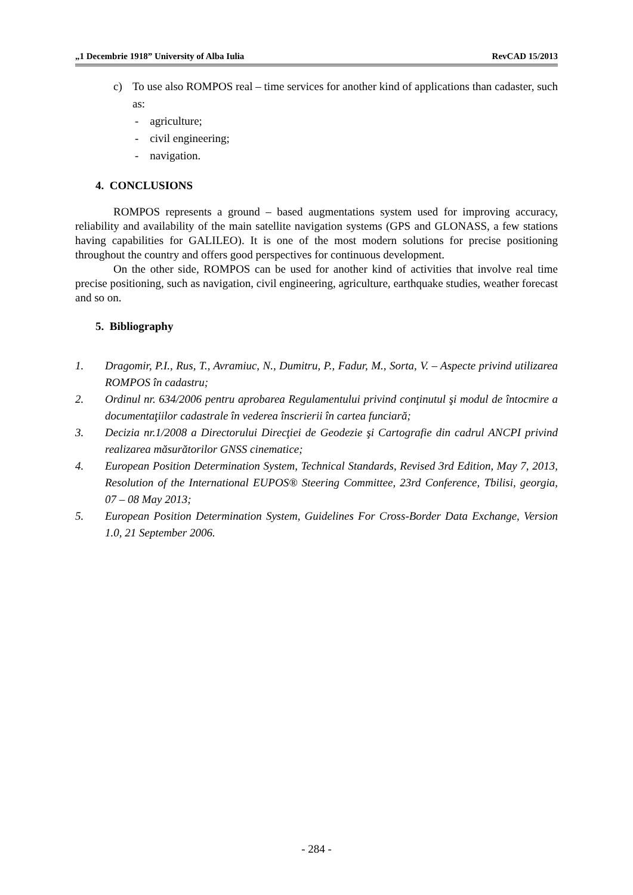„1 Decembrie 1918” University of Alba Iulia RevCAD 15/2013
c) To use also ROMPOS real – time services for another kind of applications than cadaster, such as:
- agriculture;
- civil engineering;
- navigation.
4. CONCLUSIONS
ROMPOS represents a ground – based augmentations system used for improving accuracy, reliability and availability of the main satellite navigation systems (GPS and GLONASS, a few stations having capabilities for GALILEO). It is one of the most modern solutions for precise positioning throughout the country and offers good perspectives for continuous development.
On the other side, ROMPOS can be used for another kind of activities that involve real time precise positioning, such as navigation, civil engineering, agriculture, earthquake studies, weather forecast and so on.
5. Bibliography
1. Dragomir, P.I., Rus, T., Avramiuc, N., Dumitru, P., Fadur, M., Sorta, V. – Aspecte privind utilizarea ROMPOS în cadastru;
2. Ordinul nr. 634/2006 pentru aprobarea Regulamentului privind conţinutul şi modul de întocmire a documentaţiilor cadastrale în vederea înscrierii în cartea funciară;
3. Decizia nr.1/2008 a Directorului Direcţiei de Geodezie şi Cartografie din cadrul ANCPI privind realizarea măsurătorilor GNSS cinematice;
4. European Position Determination System, Technical Standards, Revised 3rd Edition, May 7, 2013, Resolution of the International EUPOS® Steering Committee, 23rd Conference, Tbilisi, georgia, 07 – 08 May 2013;
5. European Position Determination System, Guidelines For Cross-Border Data Exchange, Version 1.0, 21 September 2006.
- 284 -